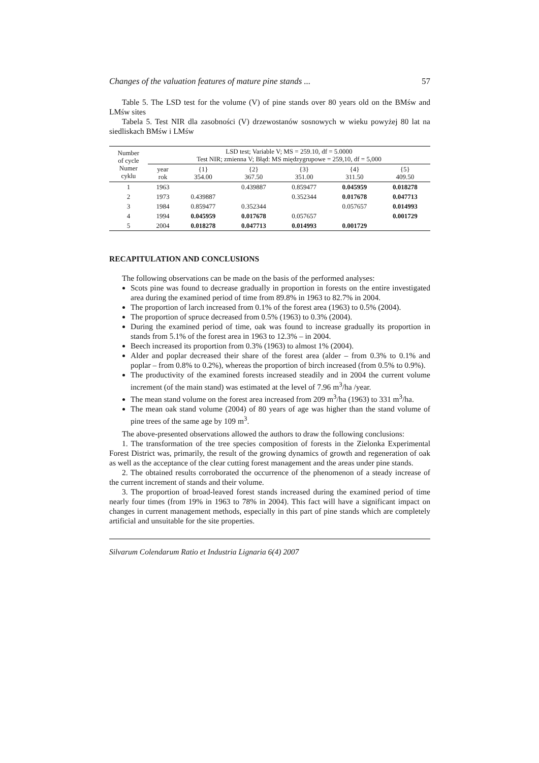Changes of the valuation features of mature pine stands ... 57
Table 5. The LSD test for the volume (V) of pine stands over 80 years old on the BMśw and LMśw sites
Tabela 5. Test NIR dla zasobności (V) drzewostanów sosnowych w wieku powyżej 80 lat na siedliskach BMśw i LMśw
| Number of cycle Numer cyklu | LSD test; Variable V; MS = 259.10, df = 5.0000 Test NIR; zmienna V; Błąd: MS międzygrupowe = 259,10, df = 5,000 | | | | | |
| --- | --- | --- | --- | --- | --- | --- |
| | year rok | {1} 354.00 | {2} 367.50 | {3} 351.00 | {4} 311.50 | {5} 409.50 |
| 1 | 1963 | | 0.439887 | 0.859477 | 0.045959 | 0.018278 |
| 2 | 1973 | 0.439887 | | 0.352344 | 0.017678 | 0.047713 |
| 3 | 1984 | 0.859477 | 0.352344 | | 0.057657 | 0.014993 |
| 4 | 1994 | 0.045959 | 0.017678 | 0.057657 | | 0.001729 |
| 5 | 2004 | 0.018278 | 0.047713 | 0.014993 | 0.001729 | |
RECAPITULATION AND CONCLUSIONS
The following observations can be made on the basis of the performed analyses:
Scots pine was found to decrease gradually in proportion in forests on the entire investigated area during the examined period of time from 89.8% in 1963 to 82.7% in 2004.
The proportion of larch increased from 0.1% of the forest area (1963) to 0.5% (2004).
The proportion of spruce decreased from 0.5% (1963) to 0.3% (2004).
During the examined period of time, oak was found to increase gradually its proportion in stands from 5.1% of the forest area in 1963 to 12.3% – in 2004.
Beech increased its proportion from 0.3% (1963) to almost 1% (2004).
Alder and poplar decreased their share of the forest area (alder – from 0.3% to 0.1% and poplar – from 0.8% to 0.2%), whereas the proportion of birch increased (from 0.5% to 0.9%).
The productivity of the examined forests increased steadily and in 2004 the current volume increment (of the main stand) was estimated at the level of 7.96 m<sup>3</sup>/ha /year.
The mean stand volume on the forest area increased from 209 m<sup>3</sup>/ha (1963) to 331 m<sup>3</sup>/ha.
The mean oak stand volume (2004) of 80 years of age was higher than the stand volume of pine trees of the same age by 109 m<sup>3</sup>.
The above-presented observations allowed the authors to draw the following conclusions:
1. The transformation of the tree species composition of forests in the Zielonka Experimental Forest District was, primarily, the result of the growing dynamics of growth and regeneration of oak as well as the acceptance of the clear cutting forest management and the areas under pine stands.
2. The obtained results corroborated the occurrence of the phenomenon of a steady increase of the current increment of stands and their volume.
3. The proportion of broad-leaved forest stands increased during the examined period of time nearly four times (from 19% in 1963 to 78% in 2004). This fact will have a significant impact on changes in current management methods, especially in this part of pine stands which are completely artificial and unsuitable for the site properties.
Silvarum Colendarum Ratio et Industria Lignaria 6(4) 2007